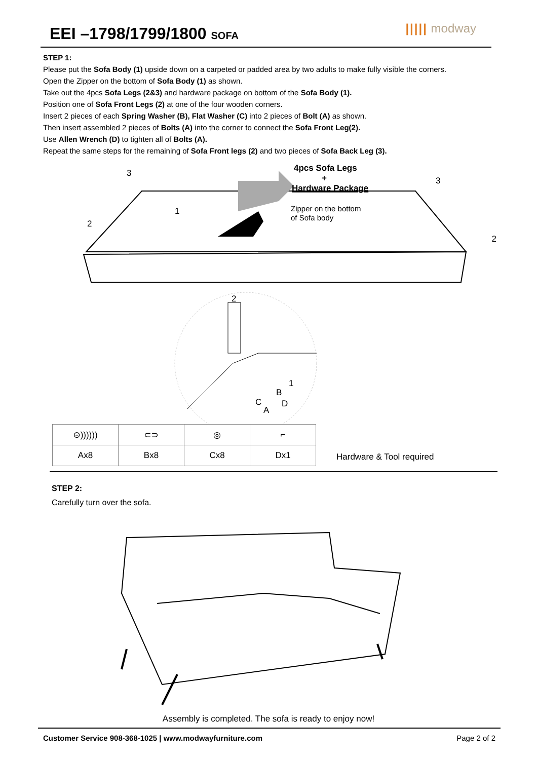EEI –1798/1799/1800 SOFA ||||| modway
STEP 1:
Please put the Sofa Body (1) upside down on a carpeted or padded area by two adults to make fully visible the corners.
Open the Zipper on the bottom of Sofa Body (1) as shown.
Take out the 4pcs Sofa Legs (2&3) and hardware package on bottom of the Sofa Body (1).
Position one of Sofa Front Legs (2) at one of the four wooden corners.
Insert 2 pieces of each Spring Washer (B), Flat Washer (C) into 2 pieces of Bolt (A) as shown.
Then insert assembled 2 pieces of Bolts (A) into the corner to connect the Sofa Front Leg(2).
Use Allen Wrench (D) to tighten all of Bolts (A).
Repeat the same steps for the remaining of Sofa Front legs (2) and two pieces of Sofa Back Leg (3).
3
3
2
2
1
4pcs Sofa Legs
+
Hardware Package
Zipper on the bottom
of Sofa body
2
1
B
C
D
A
| ⊝)))))) | ⊂⊃ | ◎ | ⌐ |
| Ax8 | Bx8 | Cx8 | Dx1 |
Hardware & Tool required
STEP 2:
Carefully turn over the sofa.
Assembly is completed. The sofa is ready to enjoy now!
Customer Service 908-368-1025 | www.modwayfurniture.com Page 2 of 2